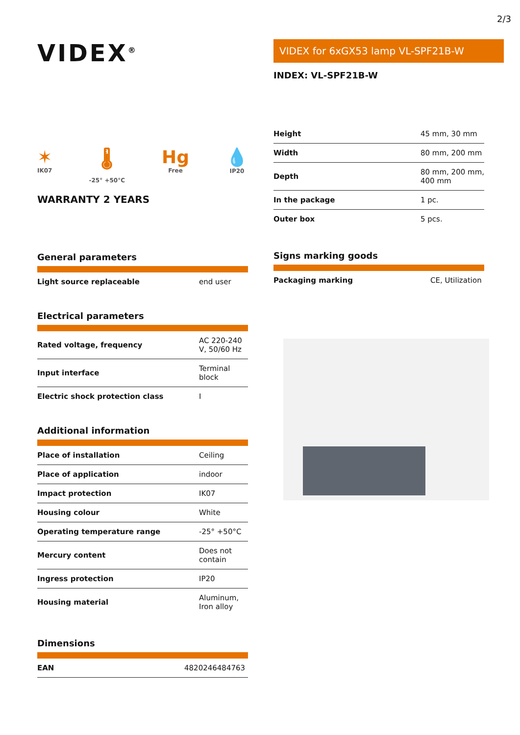2/3
VIDEX<sup>®</sup>
✶
IK07
🌡
-25° +50°C
Hg
Free
💧
IP20
WARRANTY 2 YEARS
General parameters
| Light source replaceable | end user |
Electrical parameters
| Rated voltage, frequency | AC 220-240 V, 50/60 Hz |
| Input interface | Terminal block |
| Electric shock protection class | I |
Additional information
| Place of installation | Ceiling |
| Place of application | indoor |
| Impact protection | IK07 |
| Housing colour | White |
| Operating temperature range | -25° +50°C |
| Mercury content | Does not contain |
| Ingress protection | IP20 |
| Housing material | Aluminum, Iron alloy |
Dimensions
| EAN | 4820246484763 |
VIDEX for 6xGX53 lamp VL-SPF21B-W
INDEX: VL-SPF21B-W
| Height | 45 mm, 30 mm |
| Width | 80 mm, 200 mm |
| Depth | 80 mm, 200 mm, 400 mm |
| In the package | 1 pc. |
| Outer box | 5 pcs. |
Signs marking goods
| Packaging marking | CE, Utilization |